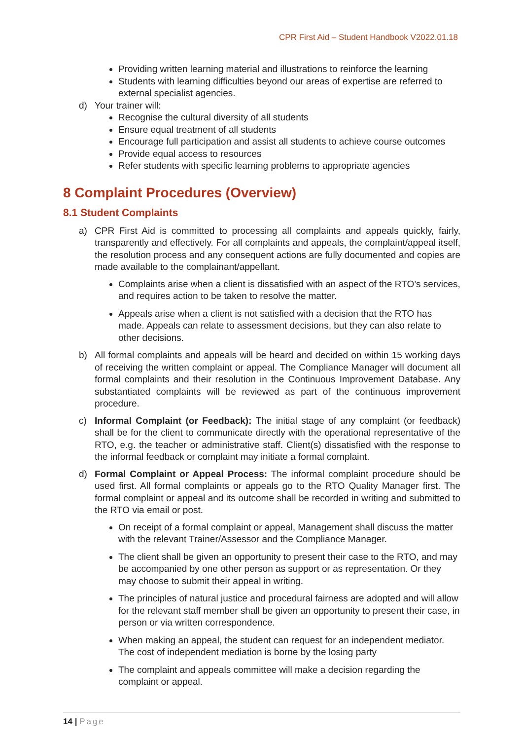CPR First Aid – Student Handbook V2022.01.18
Providing written learning material and illustrations to reinforce the learning
Students with learning difficulties beyond our areas of expertise are referred to external specialist agencies.
d) Your trainer will:
Recognise the cultural diversity of all students
Ensure equal treatment of all students
Encourage full participation and assist all students to achieve course outcomes
Provide equal access to resources
Refer students with specific learning problems to appropriate agencies
8 Complaint Procedures (Overview)
8.1 Student Complaints
a) CPR First Aid is committed to processing all complaints and appeals quickly, fairly, transparently and effectively. For all complaints and appeals, the complaint/appeal itself, the resolution process and any consequent actions are fully documented and copies are made available to the complainant/appellant.
Complaints arise when a client is dissatisfied with an aspect of the RTO’s services, and requires action to be taken to resolve the matter.
Appeals arise when a client is not satisfied with a decision that the RTO has made. Appeals can relate to assessment decisions, but they can also relate to other decisions.
b) All formal complaints and appeals will be heard and decided on within 15 working days of receiving the written complaint or appeal. The Compliance Manager will document all formal complaints and their resolution in the Continuous Improvement Database. Any substantiated complaints will be reviewed as part of the continuous improvement procedure.
c) Informal Complaint (or Feedback): The initial stage of any complaint (or feedback) shall be for the client to communicate directly with the operational representative of the RTO, e.g. the teacher or administrative staff. Client(s) dissatisfied with the response to the informal feedback or complaint may initiate a formal complaint.
d) Formal Complaint or Appeal Process: The informal complaint procedure should be used first. All formal complaints or appeals go to the RTO Quality Manager first. The formal complaint or appeal and its outcome shall be recorded in writing and submitted to the RTO via email or post.
On receipt of a formal complaint or appeal, Management shall discuss the matter with the relevant Trainer/Assessor and the Compliance Manager.
The client shall be given an opportunity to present their case to the RTO, and may be accompanied by one other person as support or as representation. Or they may choose to submit their appeal in writing.
The principles of natural justice and procedural fairness are adopted and will allow for the relevant staff member shall be given an opportunity to present their case, in person or via written correspondence.
When making an appeal, the student can request for an independent mediator. The cost of independent mediation is borne by the losing party
The complaint and appeals committee will make a decision regarding the complaint or appeal.
14 | Page